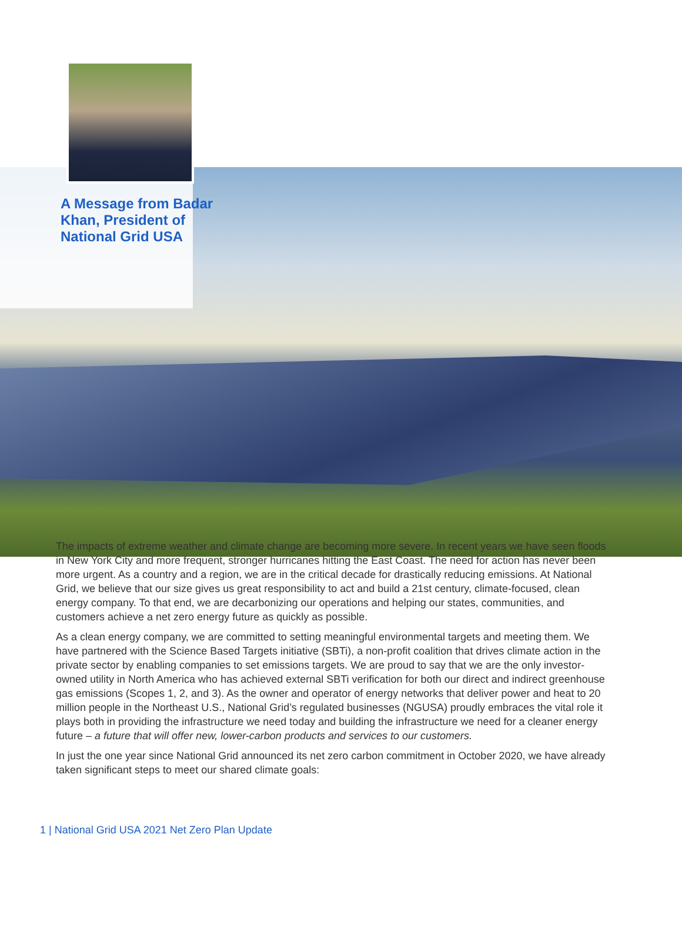A Message from Badar Khan, President of National Grid USA
The impacts of extreme weather and climate change are becoming more severe. In recent years we have seen floods in New York City and more frequent, stronger hurricanes hitting the East Coast. The need for action has never been more urgent. As a country and a region, we are in the critical decade for drastically reducing emissions. At National Grid, we believe that our size gives us great responsibility to act and build a 21st century, climate-focused, clean energy company. To that end, we are decarbonizing our operations and helping our states, communities, and customers achieve a net zero energy future as quickly as possible.
As a clean energy company, we are committed to setting meaningful environmental targets and meeting them. We have partnered with the Science Based Targets initiative (SBTi), a non-profit coalition that drives climate action in the private sector by enabling companies to set emissions targets. We are proud to say that we are the only investor-owned utility in North America who has achieved external SBTi verification for both our direct and indirect greenhouse gas emissions (Scopes 1, 2, and 3). As the owner and operator of energy networks that deliver power and heat to 20 million people in the Northeast U.S., National Grid’s regulated businesses (NGUSA) proudly embraces the vital role it plays both in providing the infrastructure we need today and building the infrastructure we need for a cleaner energy future – a future that will offer new, lower-carbon products and services to our customers.
In just the one year since National Grid announced its net zero carbon commitment in October 2020, we have already taken significant steps to meet our shared climate goals:
1 | National Grid USA 2021 Net Zero Plan Update